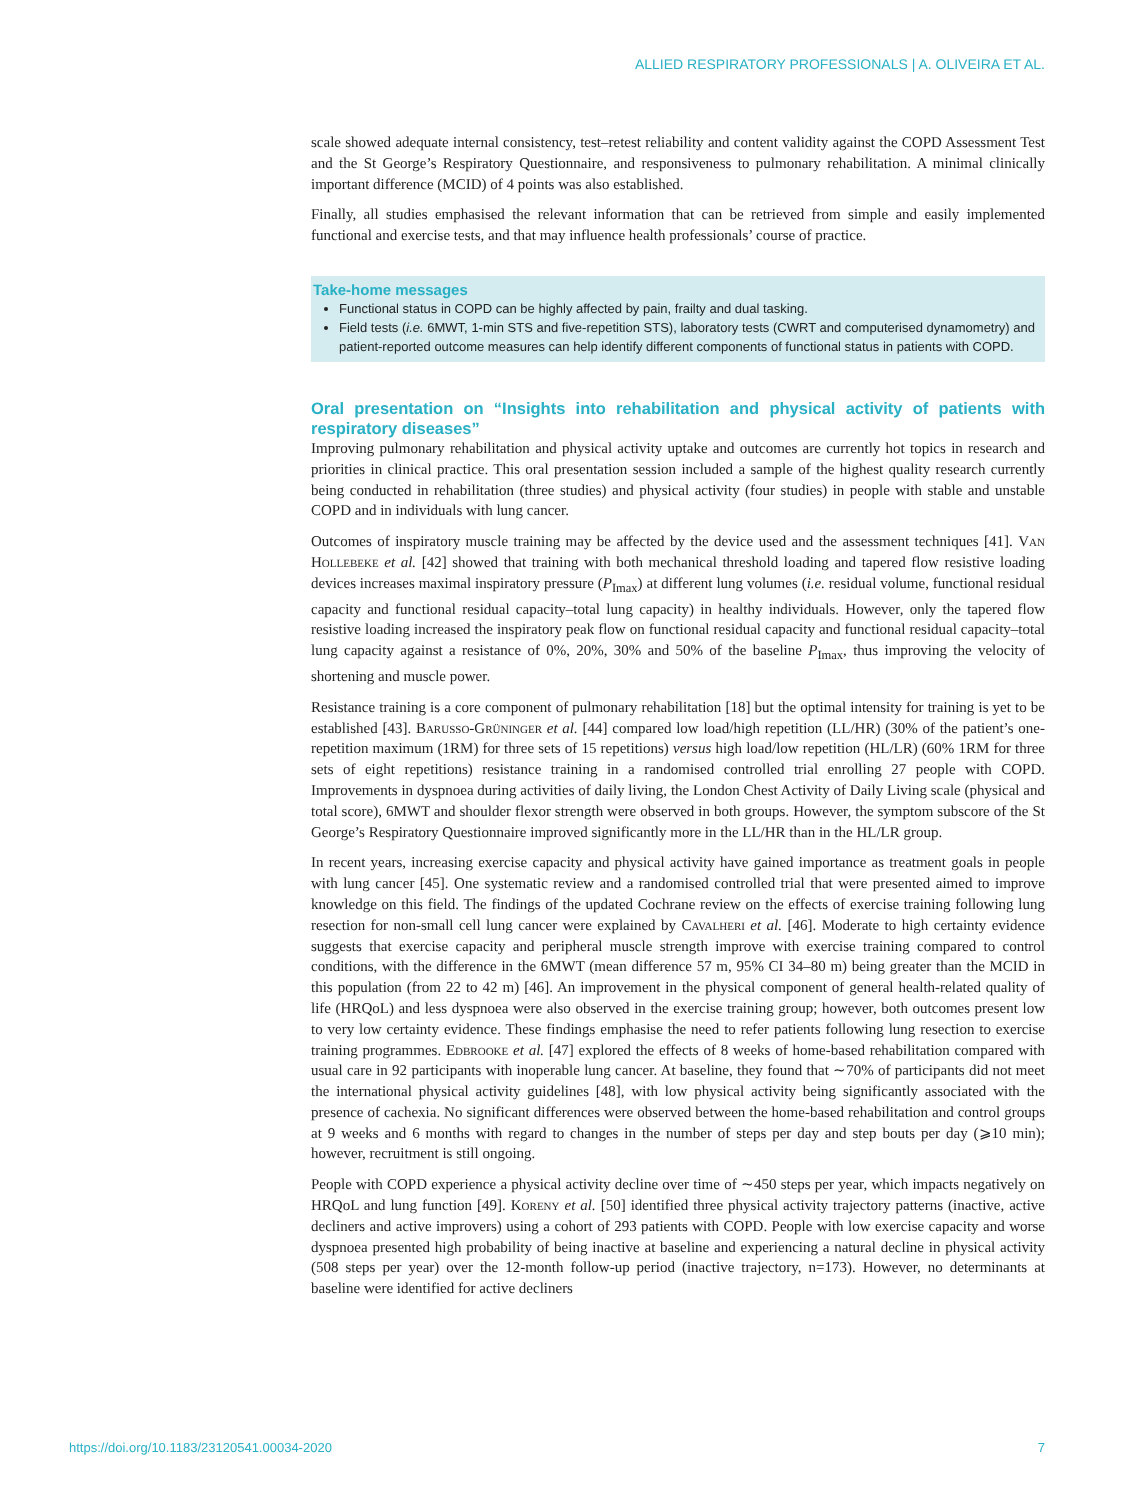ALLIED RESPIRATORY PROFESSIONALS | A. OLIVEIRA ET AL.
scale showed adequate internal consistency, test–retest reliability and content validity against the COPD Assessment Test and the St George’s Respiratory Questionnaire, and responsiveness to pulmonary rehabilitation. A minimal clinically important difference (MCID) of 4 points was also established.
Finally, all studies emphasised the relevant information that can be retrieved from simple and easily implemented functional and exercise tests, and that may influence health professionals’ course of practice.
Take-home messages
Functional status in COPD can be highly affected by pain, frailty and dual tasking.
Field tests (i.e. 6MWT, 1-min STS and five-repetition STS), laboratory tests (CWRT and computerised dynamometry) and patient-reported outcome measures can help identify different components of functional status in patients with COPD.
Oral presentation on “Insights into rehabilitation and physical activity of patients with respiratory diseases”
Improving pulmonary rehabilitation and physical activity uptake and outcomes are currently hot topics in research and priorities in clinical practice. This oral presentation session included a sample of the highest quality research currently being conducted in rehabilitation (three studies) and physical activity (four studies) in people with stable and unstable COPD and in individuals with lung cancer.
Outcomes of inspiratory muscle training may be affected by the device used and the assessment techniques [41]. Van Hollebeke et al. [42] showed that training with both mechanical threshold loading and tapered flow resistive loading devices increases maximal inspiratory pressure (P<sub>Imax</sub>) at different lung volumes (i.e. residual volume, functional residual capacity and functional residual capacity–total lung capacity) in healthy individuals. However, only the tapered flow resistive loading increased the inspiratory peak flow on functional residual capacity and functional residual capacity–total lung capacity against a resistance of 0%, 20%, 30% and 50% of the baseline P<sub>Imax</sub>, thus improving the velocity of shortening and muscle power.
Resistance training is a core component of pulmonary rehabilitation [18] but the optimal intensity for training is yet to be established [43]. Barusso-Grüninger et al. [44] compared low load/high repetition (LL/HR) (30% of the patient’s one-repetition maximum (1RM) for three sets of 15 repetitions) versus high load/low repetition (HL/LR) (60% 1RM for three sets of eight repetitions) resistance training in a randomised controlled trial enrolling 27 people with COPD. Improvements in dyspnoea during activities of daily living, the London Chest Activity of Daily Living scale (physical and total score), 6MWT and shoulder flexor strength were observed in both groups. However, the symptom subscore of the St George’s Respiratory Questionnaire improved significantly more in the LL/HR than in the HL/LR group.
In recent years, increasing exercise capacity and physical activity have gained importance as treatment goals in people with lung cancer [45]. One systematic review and a randomised controlled trial that were presented aimed to improve knowledge on this field. The findings of the updated Cochrane review on the effects of exercise training following lung resection for non-small cell lung cancer were explained by Cavalheri et al. [46]. Moderate to high certainty evidence suggests that exercise capacity and peripheral muscle strength improve with exercise training compared to control conditions, with the difference in the 6MWT (mean difference 57 m, 95% CI 34–80 m) being greater than the MCID in this population (from 22 to 42 m) [46]. An improvement in the physical component of general health-related quality of life (HRQoL) and less dyspnoea were also observed in the exercise training group; however, both outcomes present low to very low certainty evidence. These findings emphasise the need to refer patients following lung resection to exercise training programmes. Edbrooke et al. [47] explored the effects of 8 weeks of home-based rehabilitation compared with usual care in 92 participants with inoperable lung cancer. At baseline, they found that ∼70% of participants did not meet the international physical activity guidelines [48], with low physical activity being significantly associated with the presence of cachexia. No significant differences were observed between the home-based rehabilitation and control groups at 9 weeks and 6 months with regard to changes in the number of steps per day and step bouts per day (⩾10 min); however, recruitment is still ongoing.
People with COPD experience a physical activity decline over time of ∼450 steps per year, which impacts negatively on HRQoL and lung function [49]. Koreny et al. [50] identified three physical activity trajectory patterns (inactive, active decliners and active improvers) using a cohort of 293 patients with COPD. People with low exercise capacity and worse dyspnoea presented high probability of being inactive at baseline and experiencing a natural decline in physical activity (508 steps per year) over the 12-month follow-up period (inactive trajectory, n=173). However, no determinants at baseline were identified for active decliners
https://doi.org/10.1183/23120541.00034-2020 7